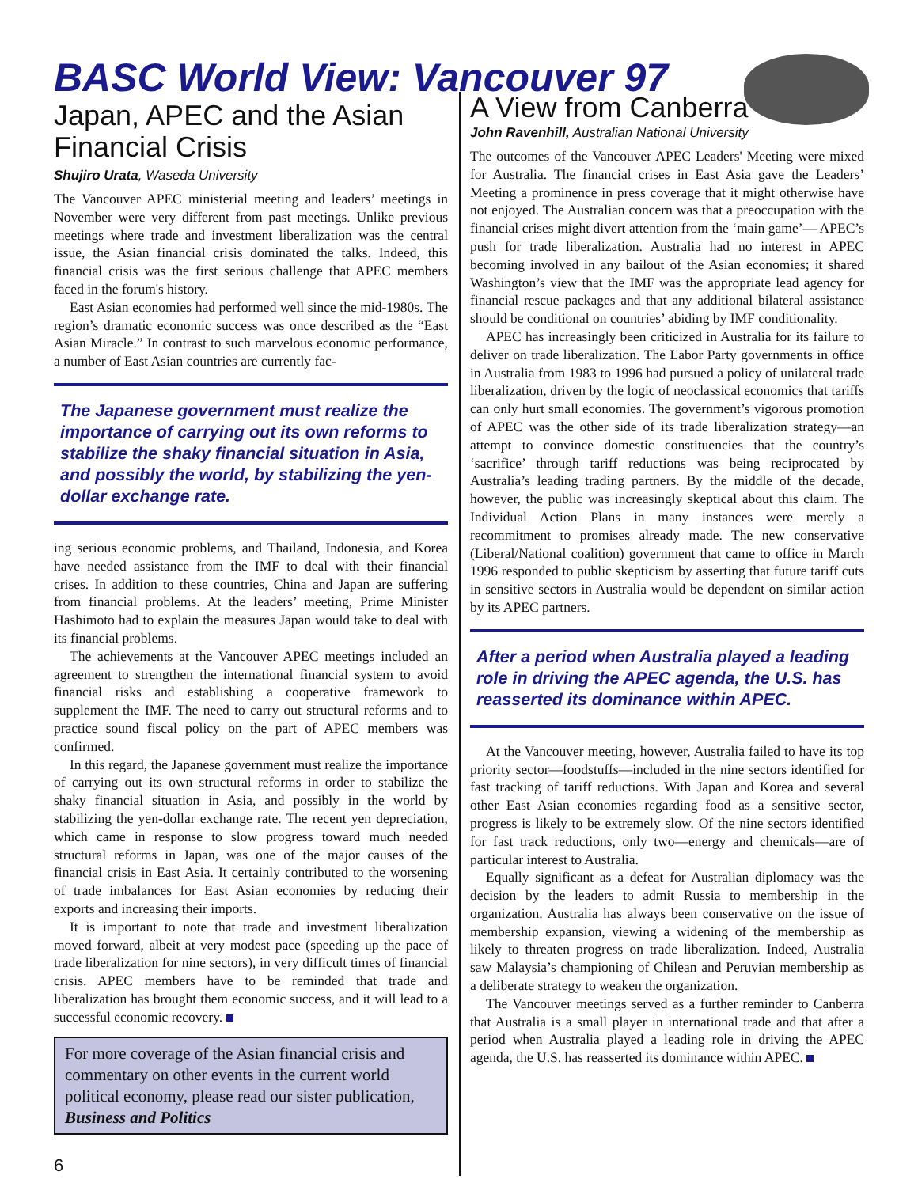BASC World View: Vancouver 97
Japan, APEC and the Asian Financial Crisis
Shujiro Urata, Waseda University
The Vancouver APEC ministerial meeting and leaders’ meetings in November were very different from past meetings. Unlike previous meetings where trade and investment liberalization was the central issue, the Asian financial crisis dominated the talks. Indeed, this financial crisis was the first serious challenge that APEC members faced in the forum's history.
East Asian economies had performed well since the mid-1980s. The region’s dramatic economic success was once described as the “East Asian Miracle.” In contrast to such marvelous economic performance, a number of East Asian countries are currently fac-
The Japanese government must realize the importance of carrying out its own reforms to stabilize the shaky financial situation in Asia, and possibly the world, by stabilizing the yen-dollar exchange rate.
ing serious economic problems, and Thailand, Indonesia, and Korea have needed assistance from the IMF to deal with their financial crises. In addition to these countries, China and Japan are suffering from financial problems. At the leaders’ meeting, Prime Minister Hashimoto had to explain the measures Japan would take to deal with its financial problems.
The achievements at the Vancouver APEC meetings included an agreement to strengthen the international financial system to avoid financial risks and establishing a cooperative framework to supplement the IMF. The need to carry out structural reforms and to practice sound fiscal policy on the part of APEC members was confirmed.
In this regard, the Japanese government must realize the importance of carrying out its own structural reforms in order to stabilize the shaky financial situation in Asia, and possibly in the world by stabilizing the yen-dollar exchange rate. The recent yen depreciation, which came in response to slow progress toward much needed structural reforms in Japan, was one of the major causes of the financial crisis in East Asia. It certainly contributed to the worsening of trade imbalances for East Asian economies by reducing their exports and increasing their imports.
It is important to note that trade and investment liberalization moved forward, albeit at very modest pace (speeding up the pace of trade liberalization for nine sectors), in very difficult times of financial crisis. APEC members have to be reminded that trade and liberalization has brought them economic success, and it will lead to a successful economic recovery.
For more coverage of the Asian financial crisis and commentary on other events in the current world political economy, please read our sister publication, Business and Politics
6
A View from Canberra
John Ravenhill, Australian National University
The outcomes of the Vancouver APEC Leaders' Meeting were mixed for Australia. The financial crises in East Asia gave the Leaders’ Meeting a prominence in press coverage that it might otherwise have not enjoyed. The Australian concern was that a preoccupation with the financial crises might divert attention from the ‘main game’— APEC’s push for trade liberalization. Australia had no interest in APEC becoming involved in any bailout of the Asian economies; it shared Washington’s view that the IMF was the appropriate lead agency for financial rescue packages and that any additional bilateral assistance should be conditional on countries’ abiding by IMF conditionality.
APEC has increasingly been criticized in Australia for its failure to deliver on trade liberalization. The Labor Party governments in office in Australia from 1983 to 1996 had pursued a policy of unilateral trade liberalization, driven by the logic of neoclassical economics that tariffs can only hurt small economies. The government’s vigorous promotion of APEC was the other side of its trade liberalization strategy—an attempt to convince domestic constituencies that the country’s ‘sacrifice’ through tariff reductions was being reciprocated by Australia’s leading trading partners. By the middle of the decade, however, the public was increasingly skeptical about this claim. The Individual Action Plans in many instances were merely a recommitment to promises already made. The new conservative (Liberal/National coalition) government that came to office in March 1996 responded to public skepticism by asserting that future tariff cuts in sensitive sectors in Australia would be dependent on similar action by its APEC partners.
After a period when Australia played a leading role in driving the APEC agenda, the U.S. has reasserted its dominance within APEC.
At the Vancouver meeting, however, Australia failed to have its top priority sector—foodstuffs—included in the nine sectors identified for fast tracking of tariff reductions. With Japan and Korea and several other East Asian economies regarding food as a sensitive sector, progress is likely to be extremely slow. Of the nine sectors identified for fast track reductions, only two—energy and chemicals—are of particular interest to Australia.
Equally significant as a defeat for Australian diplomacy was the decision by the leaders to admit Russia to membership in the organization. Australia has always been conservative on the issue of membership expansion, viewing a widening of the membership as likely to threaten progress on trade liberalization. Indeed, Australia saw Malaysia’s championing of Chilean and Peruvian membership as a deliberate strategy to weaken the organization.
The Vancouver meetings served as a further reminder to Canberra that Australia is a small player in international trade and that after a period when Australia played a leading role in driving the APEC agenda, the U.S. has reasserted its dominance within APEC.